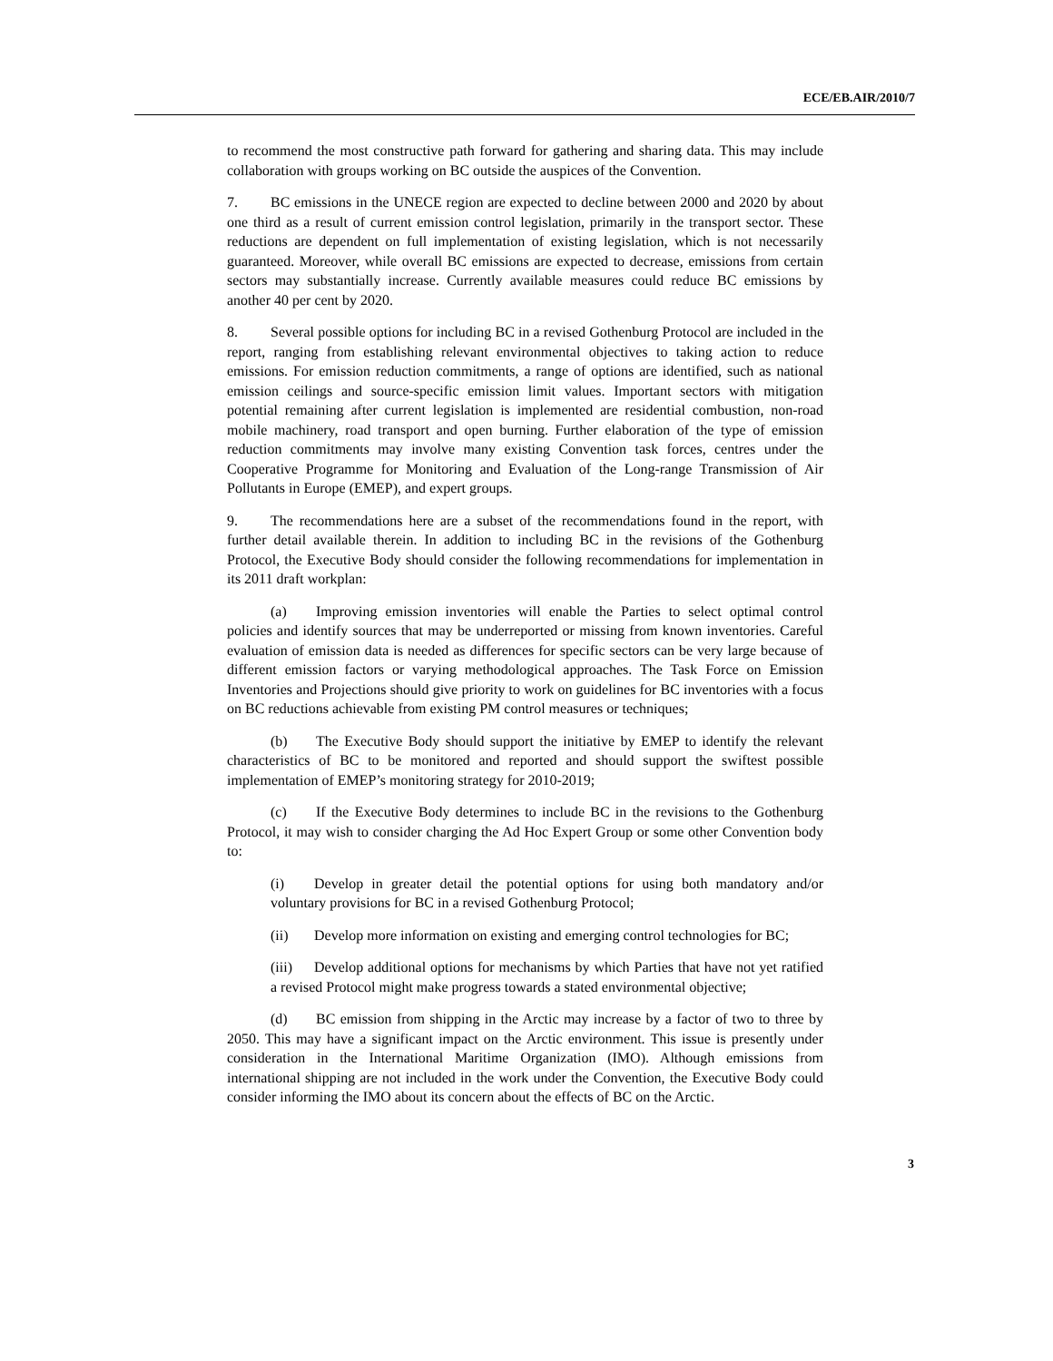ECE/EB.AIR/2010/7
to recommend the most constructive path forward for gathering and sharing data. This may include collaboration with groups working on BC outside the auspices of the Convention.
7. BC emissions in the UNECE region are expected to decline between 2000 and 2020 by about one third as a result of current emission control legislation, primarily in the transport sector. These reductions are dependent on full implementation of existing legislation, which is not necessarily guaranteed. Moreover, while overall BC emissions are expected to decrease, emissions from certain sectors may substantially increase. Currently available measures could reduce BC emissions by another 40 per cent by 2020.
8. Several possible options for including BC in a revised Gothenburg Protocol are included in the report, ranging from establishing relevant environmental objectives to taking action to reduce emissions. For emission reduction commitments, a range of options are identified, such as national emission ceilings and source-specific emission limit values. Important sectors with mitigation potential remaining after current legislation is implemented are residential combustion, non-road mobile machinery, road transport and open burning. Further elaboration of the type of emission reduction commitments may involve many existing Convention task forces, centres under the Cooperative Programme for Monitoring and Evaluation of the Long-range Transmission of Air Pollutants in Europe (EMEP), and expert groups.
9. The recommendations here are a subset of the recommendations found in the report, with further detail available therein. In addition to including BC in the revisions of the Gothenburg Protocol, the Executive Body should consider the following recommendations for implementation in its 2011 draft workplan:
(a) Improving emission inventories will enable the Parties to select optimal control policies and identify sources that may be underreported or missing from known inventories. Careful evaluation of emission data is needed as differences for specific sectors can be very large because of different emission factors or varying methodological approaches. The Task Force on Emission Inventories and Projections should give priority to work on guidelines for BC inventories with a focus on BC reductions achievable from existing PM control measures or techniques;
(b) The Executive Body should support the initiative by EMEP to identify the relevant characteristics of BC to be monitored and reported and should support the swiftest possible implementation of EMEP’s monitoring strategy for 2010-2019;
(c) If the Executive Body determines to include BC in the revisions to the Gothenburg Protocol, it may wish to consider charging the Ad Hoc Expert Group or some other Convention body to:
(i) Develop in greater detail the potential options for using both mandatory and/or voluntary provisions for BC in a revised Gothenburg Protocol;
(ii) Develop more information on existing and emerging control technologies for BC;
(iii) Develop additional options for mechanisms by which Parties that have not yet ratified a revised Protocol might make progress towards a stated environmental objective;
(d) BC emission from shipping in the Arctic may increase by a factor of two to three by 2050. This may have a significant impact on the Arctic environment. This issue is presently under consideration in the International Maritime Organization (IMO). Although emissions from international shipping are not included in the work under the Convention, the Executive Body could consider informing the IMO about its concern about the effects of BC on the Arctic.
3